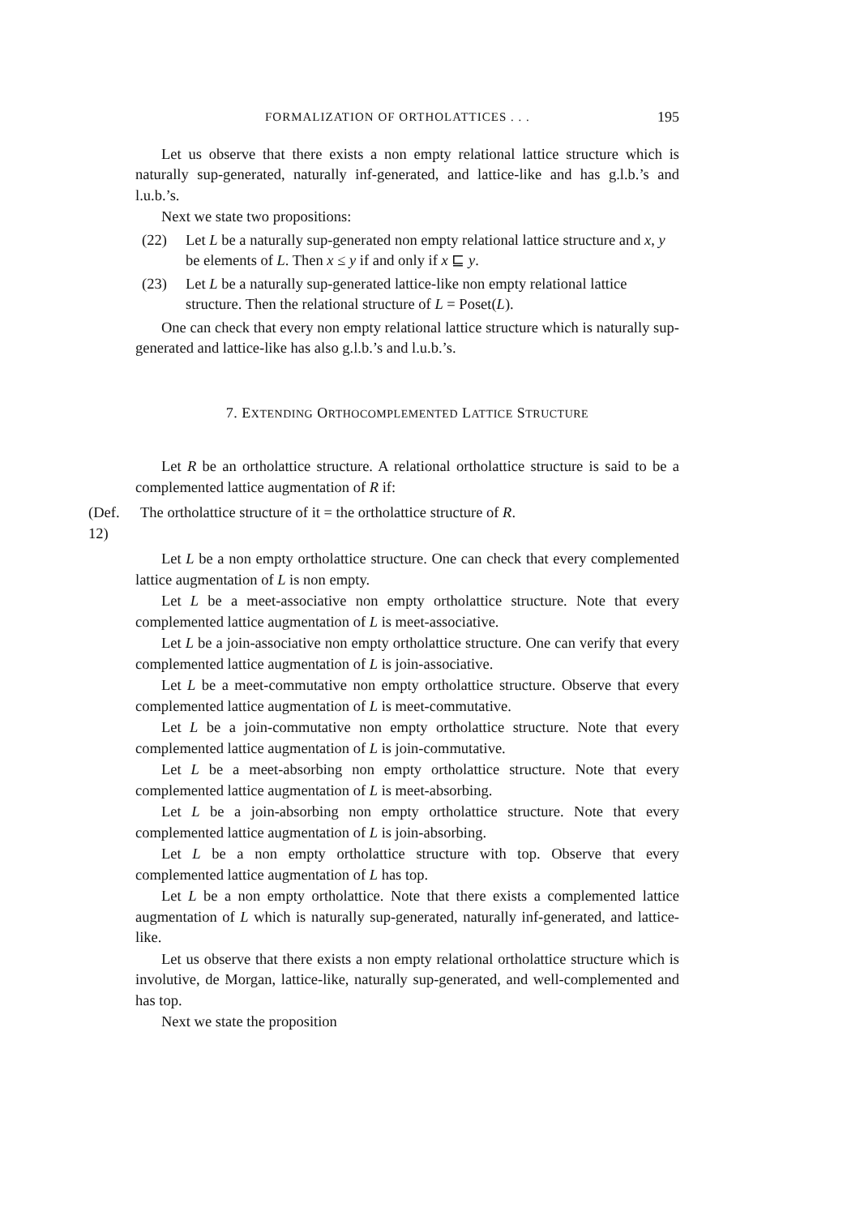FORMALIZATION OF ORTHOLATTICES . . . 195
Let us observe that there exists a non empty relational lattice structure which is naturally sup-generated, naturally inf-generated, and lattice-like and has g.l.b.’s and l.u.b.’s.
Next we state two propositions:
(22) Let L be a naturally sup-generated non empty relational lattice structure and x, y be elements of L. Then x ≤ y if and only if x ⊑ y.
(23) Let L be a naturally sup-generated lattice-like non empty relational lattice structure. Then the relational structure of L = Poset(L).
One can check that every non empty relational lattice structure which is naturally sup-generated and lattice-like has also g.l.b.’s and l.u.b.’s.
7. EXTENDING ORTHOCOMPLEMENTED LATTICE STRUCTURE
Let R be an ortholattice structure. A relational ortholattice structure is said to be a complemented lattice augmentation of R if:
(Def. 12) The ortholattice structure of it = the ortholattice structure of R.
Let L be a non empty ortholattice structure. One can check that every complemented lattice augmentation of L is non empty.
Let L be a meet-associative non empty ortholattice structure. Note that every complemented lattice augmentation of L is meet-associative.
Let L be a join-associative non empty ortholattice structure. One can verify that every complemented lattice augmentation of L is join-associative.
Let L be a meet-commutative non empty ortholattice structure. Observe that every complemented lattice augmentation of L is meet-commutative.
Let L be a join-commutative non empty ortholattice structure. Note that every complemented lattice augmentation of L is join-commutative.
Let L be a meet-absorbing non empty ortholattice structure. Note that every complemented lattice augmentation of L is meet-absorbing.
Let L be a join-absorbing non empty ortholattice structure. Note that every complemented lattice augmentation of L is join-absorbing.
Let L be a non empty ortholattice structure with top. Observe that every complemented lattice augmentation of L has top.
Let L be a non empty ortholattice. Note that there exists a complemented lattice augmentation of L which is naturally sup-generated, naturally inf-generated, and lattice-like.
Let us observe that there exists a non empty relational ortholattice structure which is involutive, de Morgan, lattice-like, naturally sup-generated, and well-complemented and has top.
Next we state the proposition